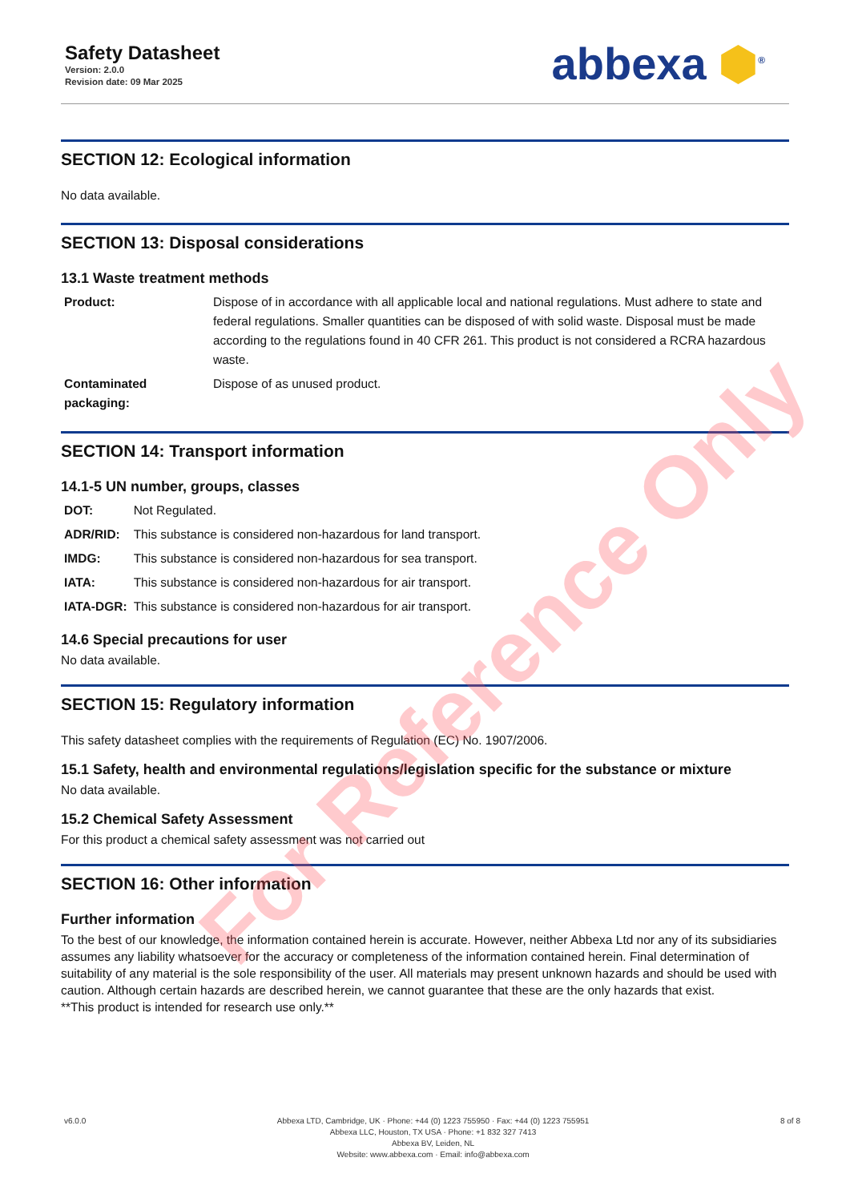Safety Datasheet
Version: 2.0.0
Revision date: 09 Mar 2025
abbexa ⬢<sup>®</sup>
SECTION 12: Ecological information
No data available.
SECTION 13: Disposal considerations
13.1 Waste treatment methods
| Product: | Dispose of in accordance with all applicable local and national regulations. Must adhere to state and federal regulations. Smaller quantities can be disposed of with solid waste. Disposal must be made according to the regulations found in 40 CFR 261. This product is not considered a RCRA hazardous waste. |
| Contaminated packaging: | Dispose of as unused product. |
SECTION 14: Transport information
14.1-5 UN number, groups, classes
| DOT: | Not Regulated. |
| ADR/RID: | This substance is considered non-hazardous for land transport. |
| IMDG: | This substance is considered non-hazardous for sea transport. |
| IATA: | This substance is considered non-hazardous for air transport. |
| IATA-DGR: | This substance is considered non-hazardous for air transport. |
14.6 Special precautions for user
No data available.
SECTION 15: Regulatory information
This safety datasheet complies with the requirements of Regulation (EC) No. 1907/2006.
15.1 Safety, health and environmental regulations/legislation specific for the substance or mixture
No data available.
15.2 Chemical Safety Assessment
For this product a chemical safety assessment was not carried out
SECTION 16: Other information
Further information
To the best of our knowledge, the information contained herein is accurate. However, neither Abbexa Ltd nor any of its subsidiaries assumes any liability whatsoever for the accuracy or completeness of the information contained herein. Final determination of suitability of any material is the sole responsibility of the user. All materials may present unknown hazards and should be used with caution. Although certain hazards are described herein, we cannot guarantee that these are the only hazards that exist.
**This product is intended for research use only.**
For Reference Only
v6.0.0 Abbexa LTD, Cambridge, UK · Phone: +44 (0) 1223 755950 · Fax: +44 (0) 1223 755951
Abbexa LLC, Houston, TX USA · Phone: +1 832 327 7413
Abbexa BV, Leiden, NL
Website: www.abbexa.com · Email: info@abbexa.com
8 of 8